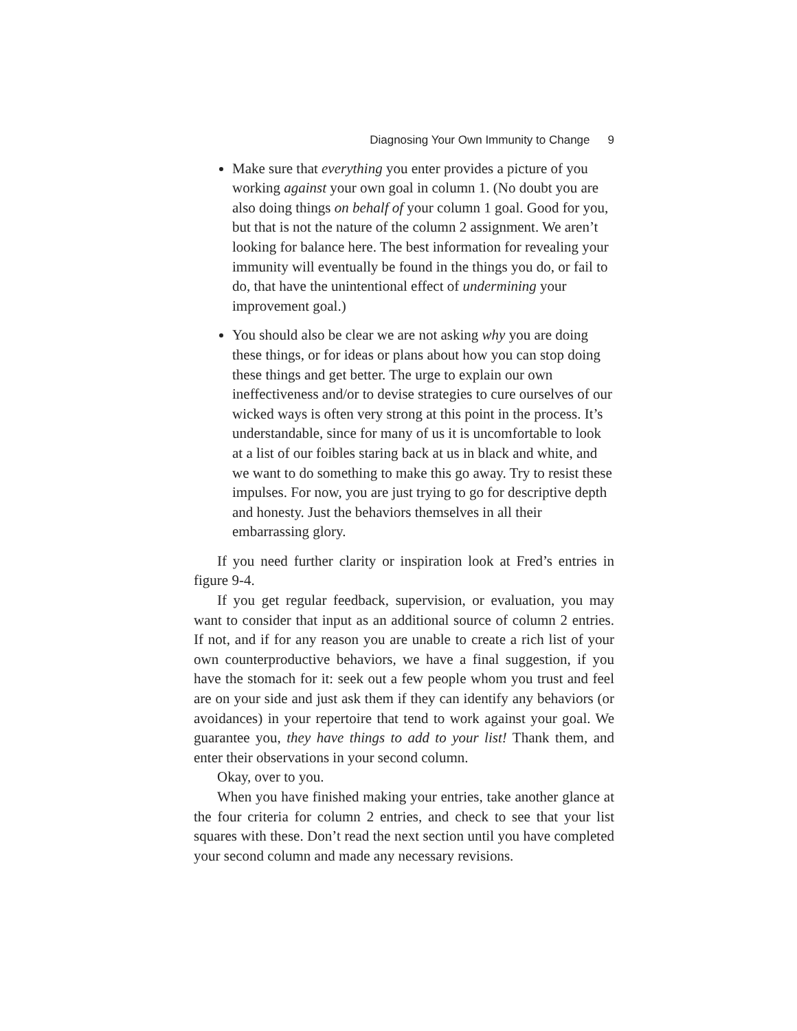Diagnosing Your Own Immunity to Change 9
Make sure that everything you enter provides a picture of you working against your own goal in column 1. (No doubt you are also doing things on behalf of your column 1 goal. Good for you, but that is not the nature of the column 2 assignment. We aren’t looking for balance here. The best information for revealing your immunity will eventually be found in the things you do, or fail to do, that have the unintentional effect of undermining your improvement goal.)
You should also be clear we are not asking why you are doing these things, or for ideas or plans about how you can stop doing these things and get better. The urge to explain our own ineffectiveness and/or to devise strategies to cure ourselves of our wicked ways is often very strong at this point in the process. It’s understandable, since for many of us it is uncomfortable to look at a list of our foibles staring back at us in black and white, and we want to do something to make this go away. Try to resist these impulses. For now, you are just trying to go for descriptive depth and honesty. Just the behaviors themselves in all their embarrassing glory.
If you need further clarity or inspiration look at Fred’s entries in figure 9-4.
If you get regular feedback, supervision, or evaluation, you may want to consider that input as an additional source of column 2 entries. If not, and if for any reason you are unable to create a rich list of your own counterproductive behaviors, we have a final suggestion, if you have the stomach for it: seek out a few people whom you trust and feel are on your side and just ask them if they can identify any behaviors (or avoidances) in your repertoire that tend to work against your goal. We guarantee you, they have things to add to your list! Thank them, and enter their observations in your second column.
Okay, over to you.
When you have finished making your entries, take another glance at the four criteria for column 2 entries, and check to see that your list squares with these. Don’t read the next section until you have completed your second column and made any necessary revisions.